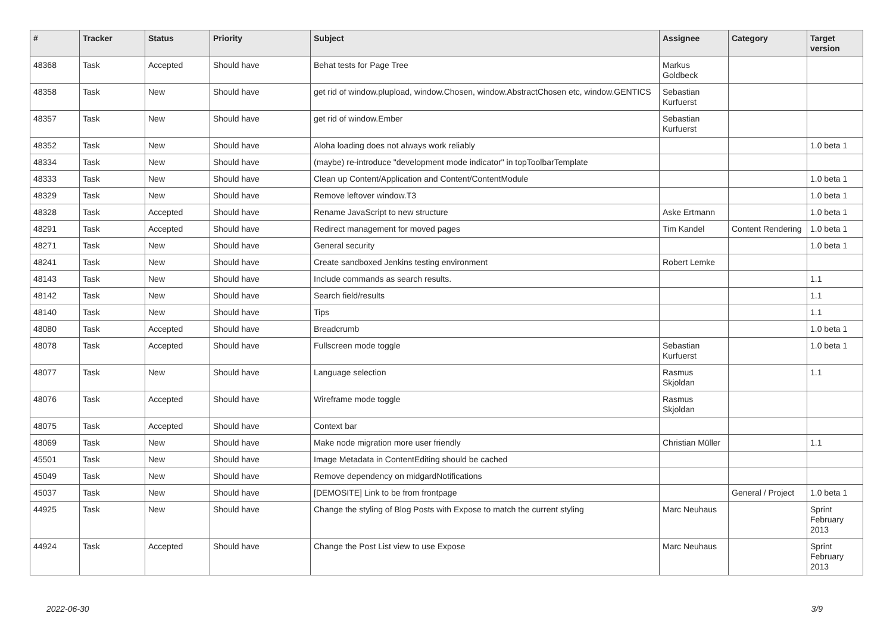| # | Tracker | Status | Priority | Subject | Assignee | Category | Target version |
| --- | --- | --- | --- | --- | --- | --- | --- |
| 48368 | Task | Accepted | Should have | Behat tests for Page Tree | Markus Goldbeck | | |
| 48358 | Task | New | Should have | get rid of window.plupload, window.Chosen, window.AbstractChosen etc, window.GENTICS | Sebastian Kurfuerst | | |
| 48357 | Task | New | Should have | get rid of window.Ember | Sebastian Kurfuerst | | |
| 48352 | Task | New | Should have | Aloha loading does not always work reliably | | | 1.0 beta 1 |
| 48334 | Task | New | Should have | (maybe) re-introduce "development mode indicator" in topToolbarTemplate | | | |
| 48333 | Task | New | Should have | Clean up Content/Application and Content/ContentModule | | | 1.0 beta 1 |
| 48329 | Task | New | Should have | Remove leftover window.T3 | | | 1.0 beta 1 |
| 48328 | Task | Accepted | Should have | Rename JavaScript to new structure | Aske Ertmann | | 1.0 beta 1 |
| 48291 | Task | Accepted | Should have | Redirect management for moved pages | Tim Kandel | Content Rendering | 1.0 beta 1 |
| 48271 | Task | New | Should have | General security | | | 1.0 beta 1 |
| 48241 | Task | New | Should have | Create sandboxed Jenkins testing environment | Robert Lemke | | |
| 48143 | Task | New | Should have | Include commands as search results. | | | 1.1 |
| 48142 | Task | New | Should have | Search field/results | | | 1.1 |
| 48140 | Task | New | Should have | Tips | | | 1.1 |
| 48080 | Task | Accepted | Should have | Breadcrumb | | | 1.0 beta 1 |
| 48078 | Task | Accepted | Should have | Fullscreen mode toggle | Sebastian Kurfuerst | | 1.0 beta 1 |
| 48077 | Task | New | Should have | Language selection | Rasmus Skjoldan | | 1.1 |
| 48076 | Task | Accepted | Should have | Wireframe mode toggle | Rasmus Skjoldan | | |
| 48075 | Task | Accepted | Should have | Context bar | | | |
| 48069 | Task | New | Should have | Make node migration more user friendly | Christian Müller | | 1.1 |
| 45501 | Task | New | Should have | Image Metadata in ContentEditing should be cached | | | |
| 45049 | Task | New | Should have | Remove dependency on midgardNotifications | | | |
| 45037 | Task | New | Should have | [DEMOSITE] Link to be from frontpage | | General / Project | 1.0 beta 1 |
| 44925 | Task | New | Should have | Change the styling of Blog Posts with Expose to match the current styling | Marc Neuhaus | | Sprint February 2013 |
| 44924 | Task | Accepted | Should have | Change the Post List view to use Expose | Marc Neuhaus | | Sprint February 2013 |
2022-06-30 3/9